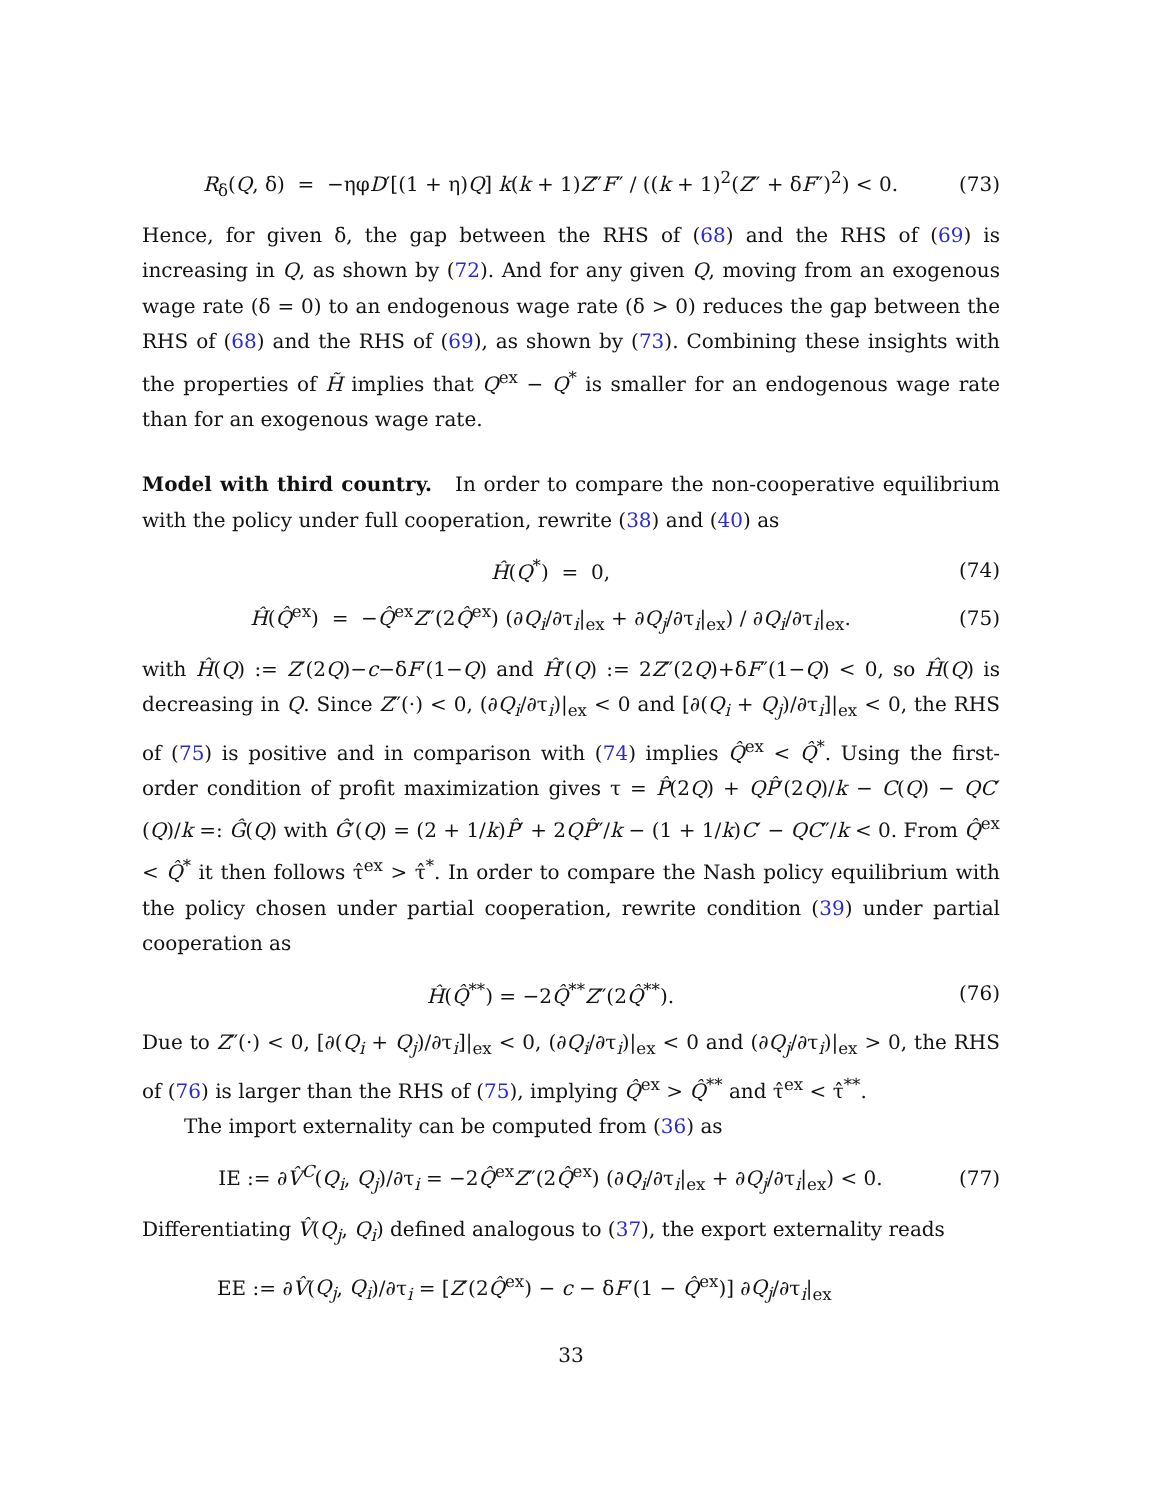R<sub>δ</sub>(Q, δ) = −ηφD′[(1 + η)Q] k(k + 1)Z″F″ / ((k + 1)<sup>2</sup>(Z″ + δF″)<sup>2</sup>) < 0. (73)
Hence, for given δ, the gap between the RHS of (68) and the RHS of (69) is increasing in Q, as shown by (72). And for any given Q, moving from an exogenous wage rate (δ = 0) to an endogenous wage rate (δ > 0) reduces the gap between the RHS of (68) and the RHS of (69), as shown by (73). Combining these insights with the properties of H̃ implies that Q<sup>ex</sup> − Q<sup>*</sup> is smaller for an endogenous wage rate than for an exogenous wage rate.
Model with third country. In order to compare the non-cooperative equilibrium with the policy under full cooperation, rewrite (38) and (40) as
Ĥ(Q<sup>*</sup>) = 0, (74)
Ĥ(Q̂<sup>ex</sup>) = −Q̂<sup>ex</sup>Z″(2Q̂<sup>ex</sup>) (∂Q<sub>i</sub>/∂τ<sub>i</sub>|<sub>ex</sub> + ∂Q<sub>j</sub>/∂τ<sub>i</sub>|<sub>ex</sub>) / ∂Q<sub>i</sub>/∂τ<sub>i</sub>|<sub>ex</sub>. (75)
with Ĥ(Q) := Z′(2Q)−c−δF′(1−Q) and Ĥ′(Q) := 2Z″(2Q)+δF″(1−Q) < 0, so Ĥ(Q) is decreasing in Q. Since Z″(·) < 0, (∂Q<sub>i</sub>/∂τ<sub>i</sub>)|<sub>ex</sub> < 0 and [∂(Q<sub>i</sub> + Q<sub>j</sub>)/∂τ<sub>i</sub>]|<sub>ex</sub> < 0, the RHS of (75) is positive and in comparison with (74) implies Q̂<sup>ex</sup> < Q̂<sup>*</sup>. Using the first-order condition of profit maximization gives τ = P̂(2Q) + QP̂′(2Q)/k − C(Q) − QC′(Q)/k =: Ĝ(Q) with Ĝ′(Q) = (2 + 1/k)P̂′ + 2QP̂″/k − (1 + 1/k)C′ − QC″/k < 0. From Q̂<sup>ex</sup> < Q̂<sup>*</sup> it then follows τ̂<sup>ex</sup> > τ̂<sup>*</sup>. In order to compare the Nash policy equilibrium with the policy chosen under partial cooperation, rewrite condition (39) under partial cooperation as
Ĥ(Q̂<sup>**</sup>) = −2Q̂<sup>**</sup>Z″(2Q̂<sup>**</sup>). (76)
Due to Z″(·) < 0, [∂(Q<sub>i</sub> + Q<sub>j</sub>)/∂τ<sub>i</sub>]|<sub>ex</sub> < 0, (∂Q<sub>i</sub>/∂τ<sub>i</sub>)|<sub>ex</sub> < 0 and (∂Q<sub>j</sub>/∂τ<sub>i</sub>)|<sub>ex</sub> > 0, the RHS of (76) is larger than the RHS of (75), implying Q̂<sup>ex</sup> > Q̂<sup>**</sup> and τ̂<sup>ex</sup> < τ̂<sup>**</sup>.
The import externality can be computed from (36) as
IE := ∂V̂<sup>C</sup>(Q<sub>i</sub>, Q<sub>j</sub>)/∂τ<sub>i</sub> = −2Q̂<sup>ex</sup>Z″(2Q̂<sup>ex</sup>) (∂Q<sub>i</sub>/∂τ<sub>i</sub>|<sub>ex</sub> + ∂Q<sub>j</sub>/∂τ<sub>i</sub>|<sub>ex</sub>) < 0. (77)
Differentiating V̂(Q<sub>j</sub>, Q<sub>i</sub>) defined analogous to (37), the export externality reads
EE := ∂V̂(Q<sub>j</sub>, Q<sub>i</sub>)/∂τ<sub>i</sub> = [Z′(2Q̂<sup>ex</sup>) − c − δF′(1 − Q̂<sup>ex</sup>)] ∂Q<sub>j</sub>/∂τ<sub>i</sub>|<sub>ex</sub>
33